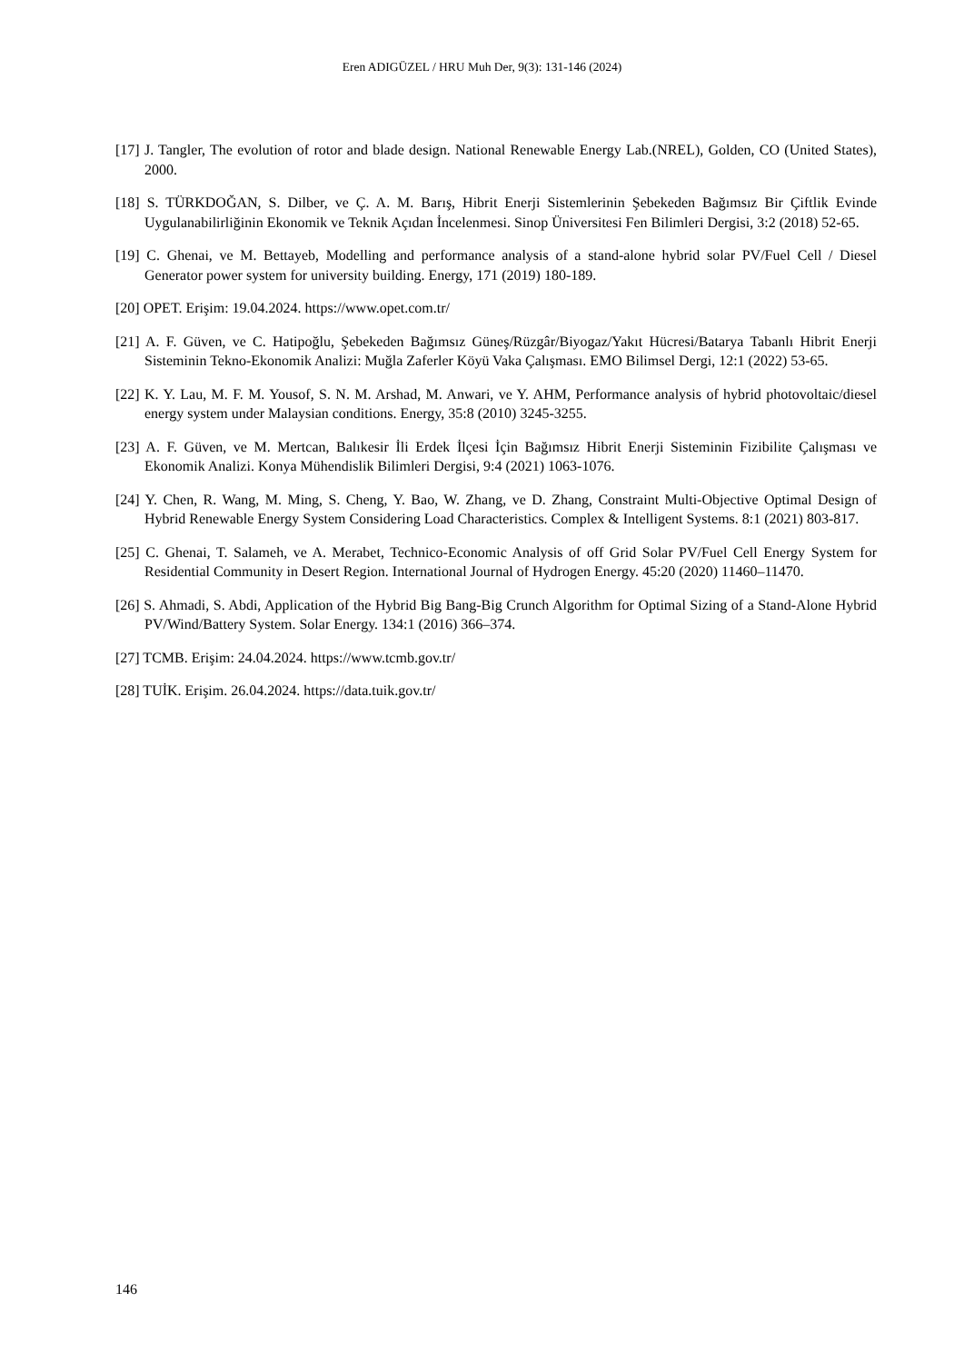Eren ADIGÜZEL / HRU Muh Der, 9(3): 131-146 (2024)
[17] J. Tangler, The evolution of rotor and blade design. National Renewable Energy Lab.(NREL), Golden, CO (United States), 2000.
[18] S. TÜRKDOĞAN, S. Dilber, ve Ç. A. M. Barış, Hibrit Enerji Sistemlerinin Şebekeden Bağımsız Bir Çiftlik Evinde Uygulanabilirliğinin Ekonomik ve Teknik Açıdan İncelenmesi. Sinop Üniversitesi Fen Bilimleri Dergisi, 3:2 (2018) 52-65.
[19] C. Ghenai, ve M. Bettayeb, Modelling and performance analysis of a stand-alone hybrid solar PV/Fuel Cell / Diesel Generator power system for university building. Energy, 171 (2019) 180-189.
[20] OPET. Erişim: 19.04.2024. https://www.opet.com.tr/
[21] A. F. Güven, ve C. Hatipoğlu, Şebekeden Bağımsız Güneş/Rüzgâr/Biyogaz/Yakıt Hücresi/Batarya Tabanlı Hibrit Enerji Sisteminin Tekno-Ekonomik Analizi: Muğla Zaferler Köyü Vaka Çalışması. EMO Bilimsel Dergi, 12:1 (2022) 53-65.
[22] K. Y. Lau, M. F. M. Yousof, S. N. M. Arshad, M. Anwari, ve Y. AHM, Performance analysis of hybrid photovoltaic/diesel energy system under Malaysian conditions. Energy, 35:8 (2010) 3245-3255.
[23] A. F. Güven, ve M. Mertcan, Balıkesir İli Erdek İlçesi İçin Bağımsız Hibrit Enerji Sisteminin Fizibilite Çalışması ve Ekonomik Analizi. Konya Mühendislik Bilimleri Dergisi, 9:4 (2021) 1063-1076.
[24] Y. Chen, R. Wang, M. Ming, S. Cheng, Y. Bao, W. Zhang, ve D. Zhang, Constraint Multi-Objective Optimal Design of Hybrid Renewable Energy System Considering Load Characteristics. Complex & Intelligent Systems. 8:1 (2021) 803-817.
[25] C. Ghenai, T. Salameh, ve A. Merabet, Technico-Economic Analysis of off Grid Solar PV/Fuel Cell Energy System for Residential Community in Desert Region. International Journal of Hydrogen Energy. 45:20 (2020) 11460–11470.
[26] S. Ahmadi, S. Abdi, Application of the Hybrid Big Bang-Big Crunch Algorithm for Optimal Sizing of a Stand-Alone Hybrid PV/Wind/Battery System. Solar Energy. 134:1 (2016) 366–374.
[27] TCMB. Erişim: 24.04.2024. https://www.tcmb.gov.tr/
[28] TUİK. Erişim. 26.04.2024. https://data.tuik.gov.tr/
146